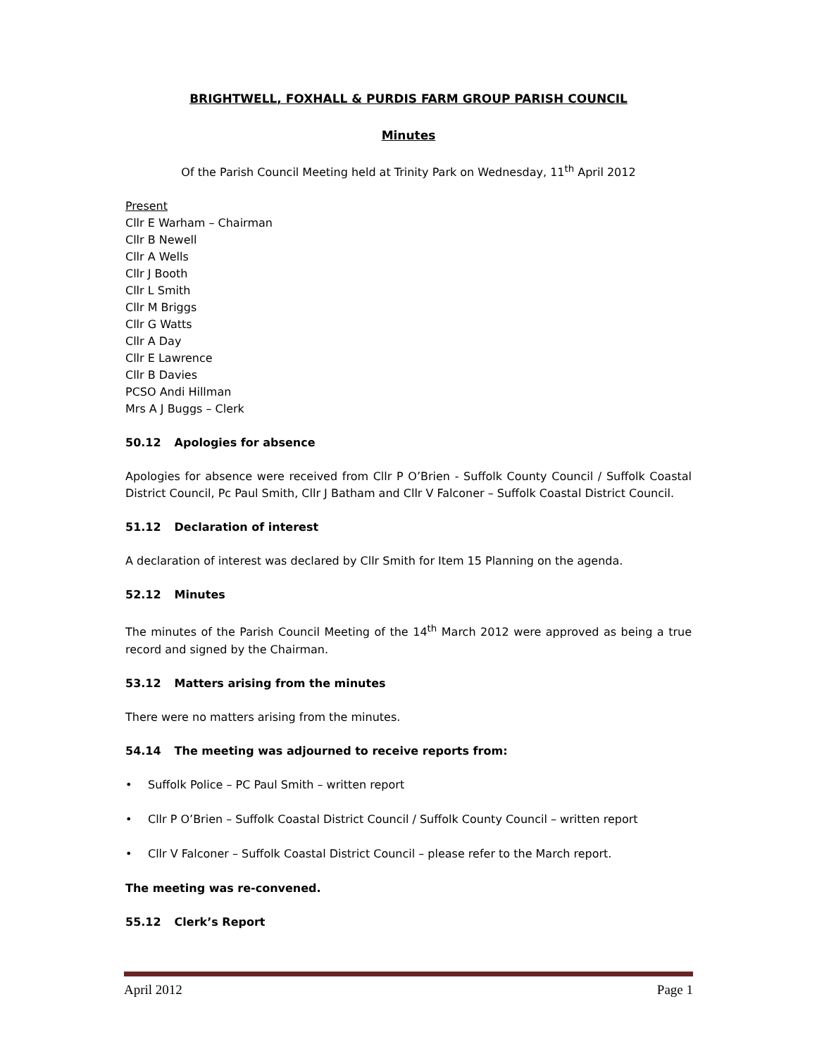BRIGHTWELL, FOXHALL & PURDIS FARM GROUP PARISH COUNCIL
Minutes
Of the Parish Council Meeting held at Trinity Park on Wednesday, 11<sup>th</sup> April 2012
Present
Cllr E Warham – Chairman
Cllr B Newell
Cllr A Wells
Cllr J Booth
Cllr L Smith
Cllr M Briggs
Cllr G Watts
Cllr A Day
Cllr E Lawrence
Cllr B Davies
PCSO Andi Hillman
Mrs A J Buggs – Clerk
50.12 Apologies for absence
Apologies for absence were received from Cllr P O’Brien - Suffolk County Council / Suffolk Coastal District Council, Pc Paul Smith, Cllr J Batham and Cllr V Falconer – Suffolk Coastal District Council.
51.12 Declaration of interest
A declaration of interest was declared by Cllr Smith for Item 15 Planning on the agenda.
52.12 Minutes
The minutes of the Parish Council Meeting of the 14<sup>th</sup> March 2012 were approved as being a true record and signed by the Chairman.
53.12 Matters arising from the minutes
There were no matters arising from the minutes.
54.14 The meeting was adjourned to receive reports from:
• Suffolk Police – PC Paul Smith – written report
• Cllr P O’Brien – Suffolk Coastal District Council / Suffolk County Council – written report
• Cllr V Falconer – Suffolk Coastal District Council – please refer to the March report.
The meeting was re-convened.
55.12 Clerk’s Report
April 2012 Page 1